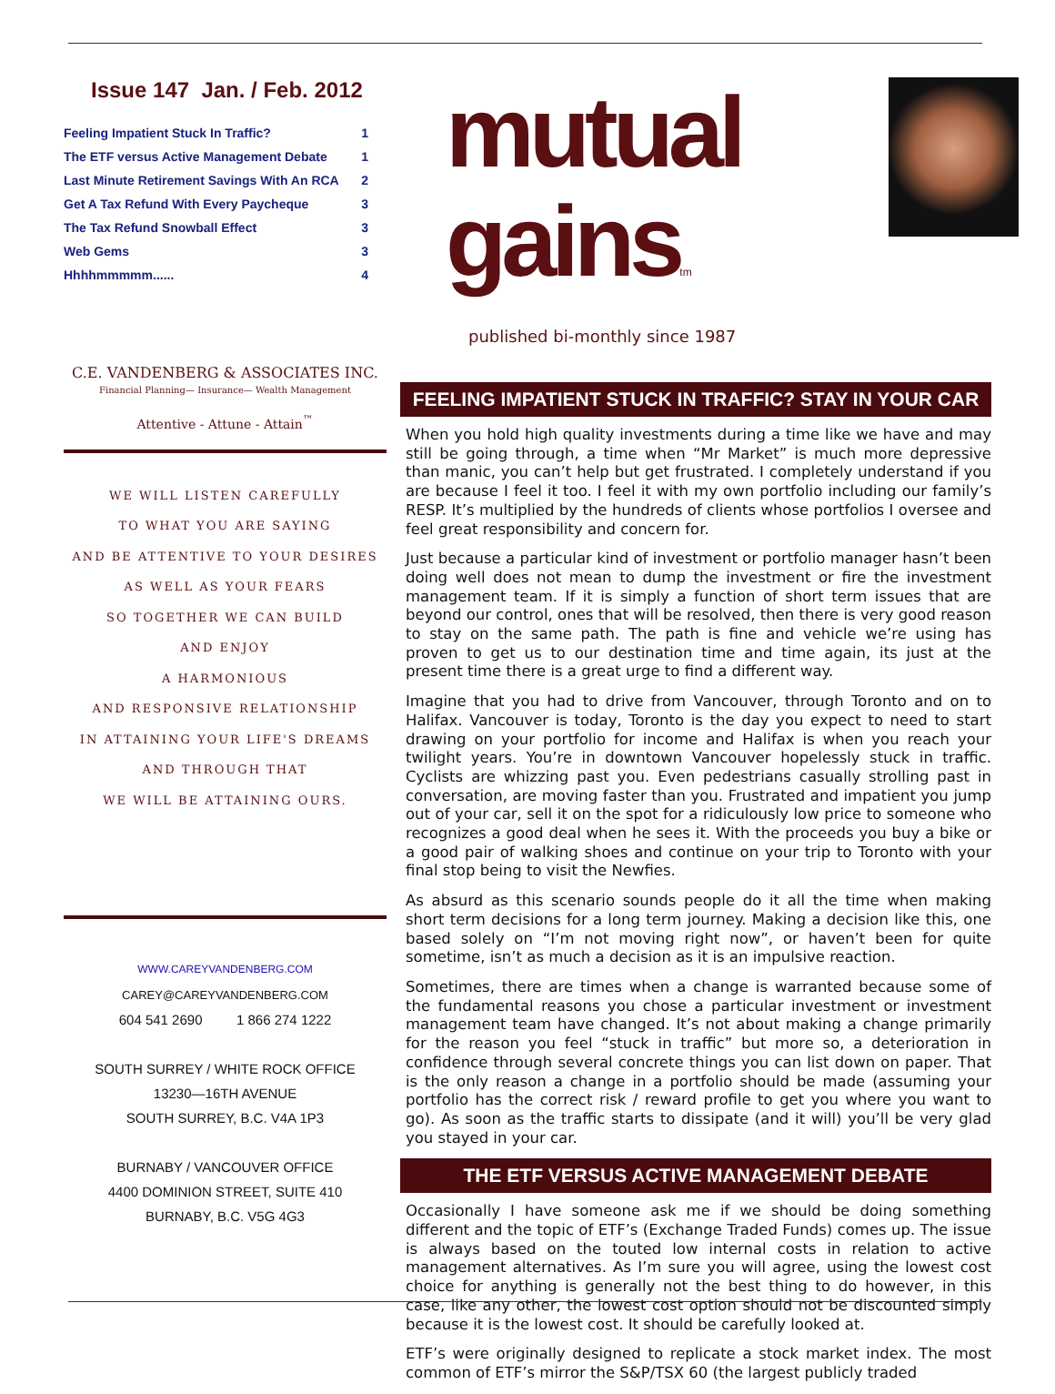Issue 147 Jan. / Feb. 2012
Feeling Impatient Stuck In Traffic? 1
The ETF versus Active Management Debate 1
Last Minute Retirement Savings With An RCA 2
Get A Tax Refund With Every Paycheque 3
The Tax Refund Snowball Effect 3
Web Gems 3
Hhhhmmmmm...... 4
C.E. VANDENBERG & ASSOCIATES INC.
Financial Planning— Insurance— Wealth Management
Attentive - Attune - Attain<sup>™</sup>
WE WILL LISTEN CAREFULLY
TO WHAT YOU ARE SAYING
AND BE ATTENTIVE TO YOUR DESIRES
AS WELL AS YOUR FEARS
SO TOGETHER WE CAN BUILD
AND ENJOY
A HARMONIOUS
AND RESPONSIVE RELATIONSHIP
IN ATTAINING YOUR LIFE'S DREAMS
AND THROUGH THAT
WE WILL BE ATTAINING OURS.
WWW.CAREYVANDENBERG.COM
CAREY@CAREYVANDENBERG.COM
604 541 2690 1 866 274 1222
SOUTH SURREY / WHITE ROCK OFFICE
13230—16TH AVENUE
SOUTH SURREY, B.C. V4A 1P3
BURNABY / VANCOUVER OFFICE
4400 DOMINION STREET, SUITE 410
BURNABY, B.C. V5G 4G3
mutual gainstm
published bi-monthly since 1987
FEELING IMPATIENT STUCK IN TRAFFIC? STAY IN YOUR CAR
When you hold high quality investments during a time like we have and may still be going through, a time when “Mr Market” is much more depressive than manic, you can’t help but get frustrated. I completely understand if you are because I feel it too. I feel it with my own portfolio including our family’s RESP. It’s multiplied by the hundreds of clients whose portfolios I oversee and feel great responsibility and concern for.
Just because a particular kind of investment or portfolio manager hasn’t been doing well does not mean to dump the investment or fire the investment management team. If it is simply a function of short term issues that are beyond our control, ones that will be resolved, then there is very good reason to stay on the same path. The path is fine and vehicle we’re using has proven to get us to our destination time and time again, its just at the present time there is a great urge to find a different way.
Imagine that you had to drive from Vancouver, through Toronto and on to Halifax. Vancouver is today, Toronto is the day you expect to need to start drawing on your portfolio for income and Halifax is when you reach your twilight years. You’re in downtown Vancouver hopelessly stuck in traffic. Cyclists are whizzing past you. Even pedestrians casually strolling past in conversation, are moving faster than you. Frustrated and impatient you jump out of your car, sell it on the spot for a ridiculously low price to someone who recognizes a good deal when he sees it. With the proceeds you buy a bike or a good pair of walking shoes and continue on your trip to Toronto with your final stop being to visit the Newfies.
As absurd as this scenario sounds people do it all the time when making short term decisions for a long term journey. Making a decision like this, one based solely on “I’m not moving right now”, or haven’t been for quite sometime, isn’t as much a decision as it is an impulsive reaction.
Sometimes, there are times when a change is warranted because some of the fundamental reasons you chose a particular investment or investment management team have changed. It’s not about making a change primarily for the reason you feel “stuck in traffic” but more so, a deterioration in confidence through several concrete things you can list down on paper. That is the only reason a change in a portfolio should be made (assuming your portfolio has the correct risk / reward profile to get you where you want to go). As soon as the traffic starts to dissipate (and it will) you’ll be very glad you stayed in your car.
THE ETF VERSUS ACTIVE MANAGEMENT DEBATE
Occasionally I have someone ask me if we should be doing something different and the topic of ETF’s (Exchange Traded Funds) comes up. The issue is always based on the touted low internal costs in relation to active management alternatives. As I’m sure you will agree, using the lowest cost choice for anything is generally not the best thing to do however, in this case, like any other, the lowest cost option should not be discounted simply because it is the lowest cost. It should be carefully looked at.
ETF’s were originally designed to replicate a stock market index. The most common of ETF’s mirror the S&P/TSX 60 (the largest publicly traded